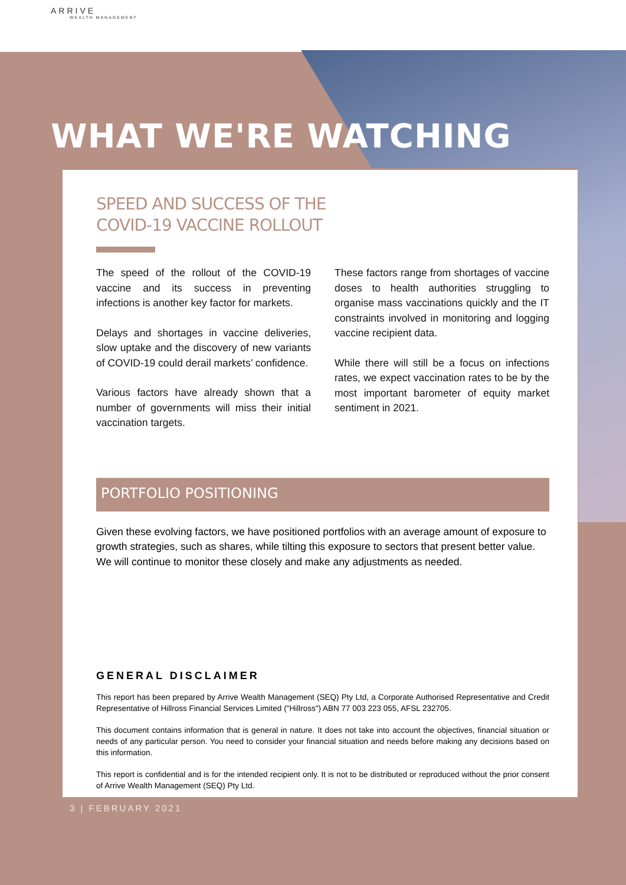ARRIVE
WEALTH MANAGEMENT
WHAT WE'RE WATCHING
SPEED AND SUCCESS OF THE
COVID-19 VACCINE ROLLOUT
The speed of the rollout of the COVID-19 vaccine and its success in preventing infections is another key factor for markets.
Delays and shortages in vaccine deliveries, slow uptake and the discovery of new variants of COVID-19 could derail markets’ confidence.
Various factors have already shown that a number of governments will miss their initial vaccination targets.
These factors range from shortages of vaccine doses to health authorities struggling to organise mass vaccinations quickly and the IT constraints involved in monitoring and logging vaccine recipient data.
While there will still be a focus on infections rates, we expect vaccination rates to be by the most important barometer of equity market sentiment in 2021.
PORTFOLIO POSITIONING
Given these evolving factors, we have positioned portfolios with an average amount of exposure to growth strategies, such as shares, while tilting this exposure to sectors that present better value. We will continue to monitor these closely and make any adjustments as needed.
GENERAL DISCLAIMER
This report has been prepared by Arrive Wealth Management (SEQ) Pty Ltd, a Corporate Authorised Representative and Credit Representative of Hillross Financial Services Limited ("Hillross") ABN 77 003 223 055, AFSL 232705.
This document contains information that is general in nature. It does not take into account the objectives, financial situation or needs of any particular person. You need to consider your financial situation and needs before making any decisions based on this information.
This report is confidential and is for the intended recipient only. It is not to be distributed or reproduced without the prior consent of Arrive Wealth Management (SEQ) Pty Ltd.
3 | FEBRUARY 2021